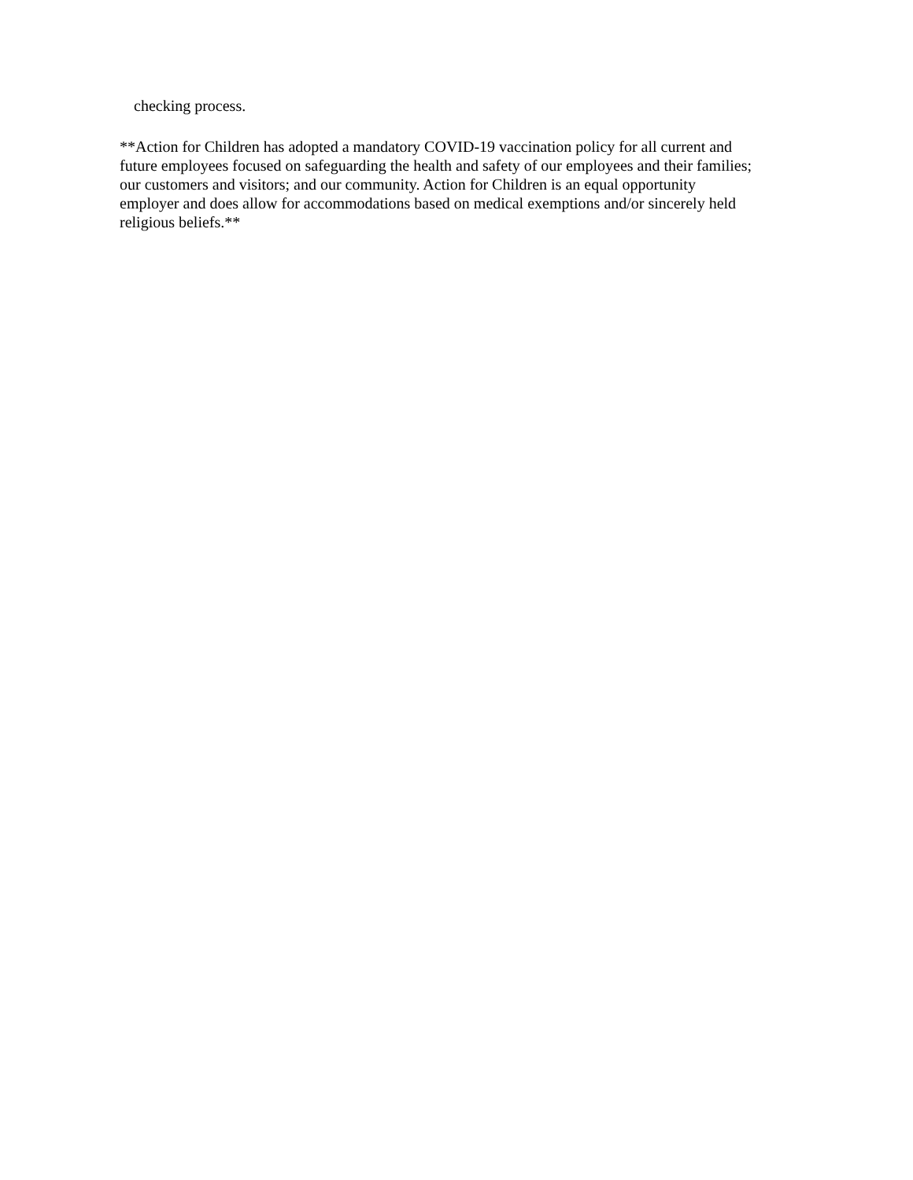checking process.
**Action for Children has adopted a mandatory COVID-19 vaccination policy for all current and
future employees focused on safeguarding the health and safety of our employees and their families;
our customers and visitors; and our community. Action for Children is an equal opportunity
employer and does allow for accommodations based on medical exemptions and/or sincerely held
religious beliefs.**